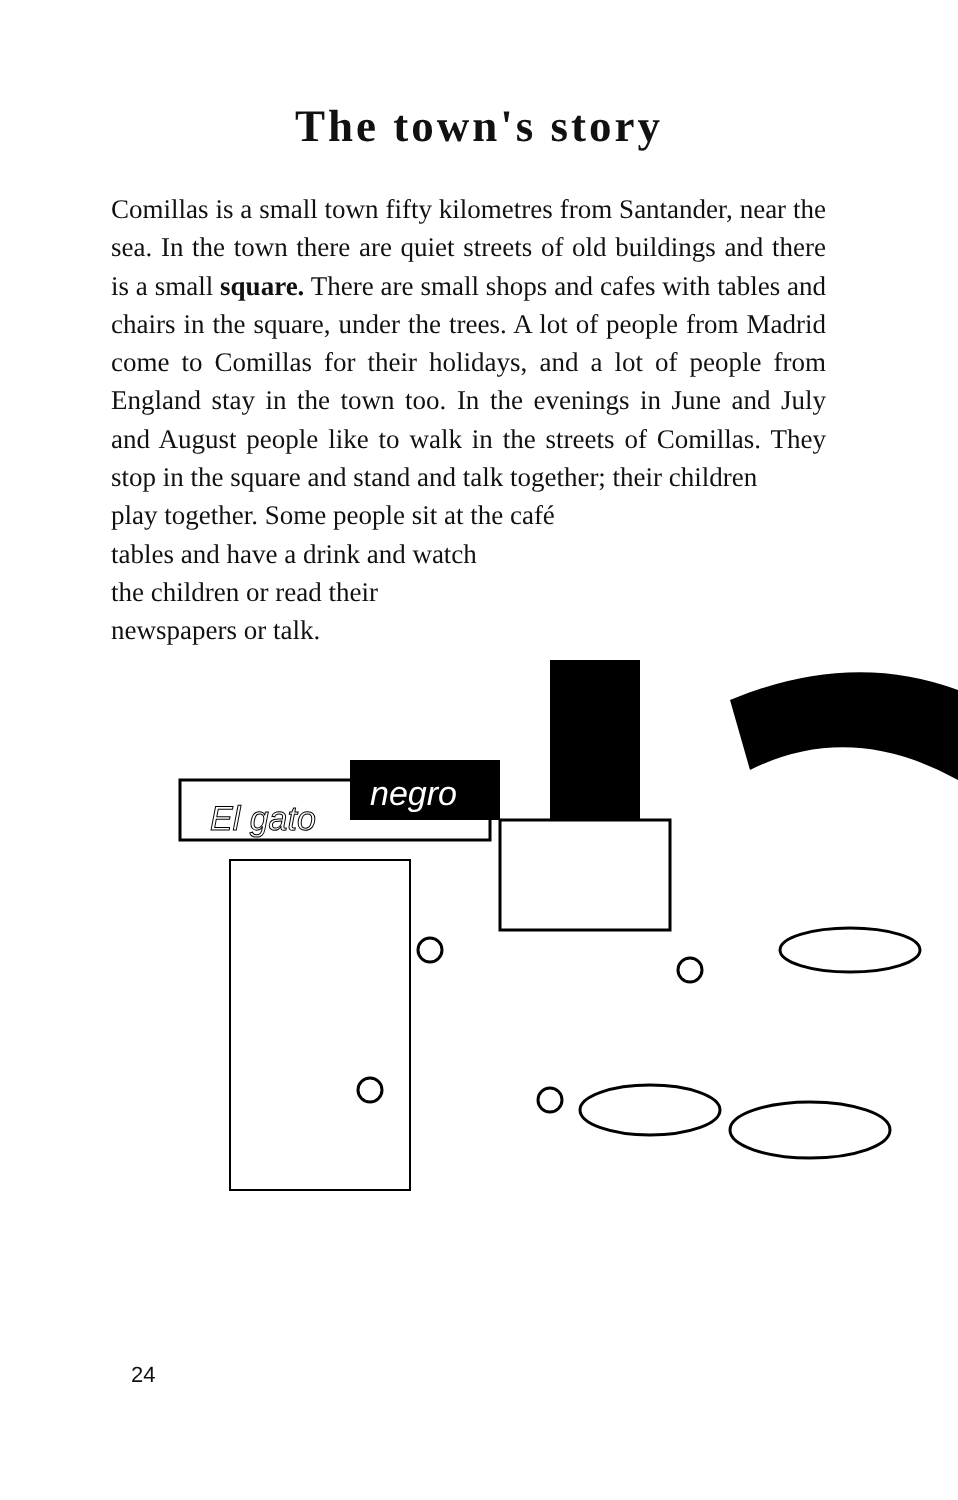The town's story
Comillas is a small town fifty kilometres from Santander, near the sea. In the town there are quiet streets of old buildings and there is a small square. There are small shops and cafes with tables and chairs in the square, under the trees. A lot of people from Madrid come to Comillas for their holidays, and a lot of people from England stay in the town too. In the evenings in June and July and August people like to walk in the streets of Comillas. They stop in the square and stand and talk together; their children
play together. Some people sit at the café
tables and have a drink and watch
the children or read their
newspapers or talk.
negro
El gato
24